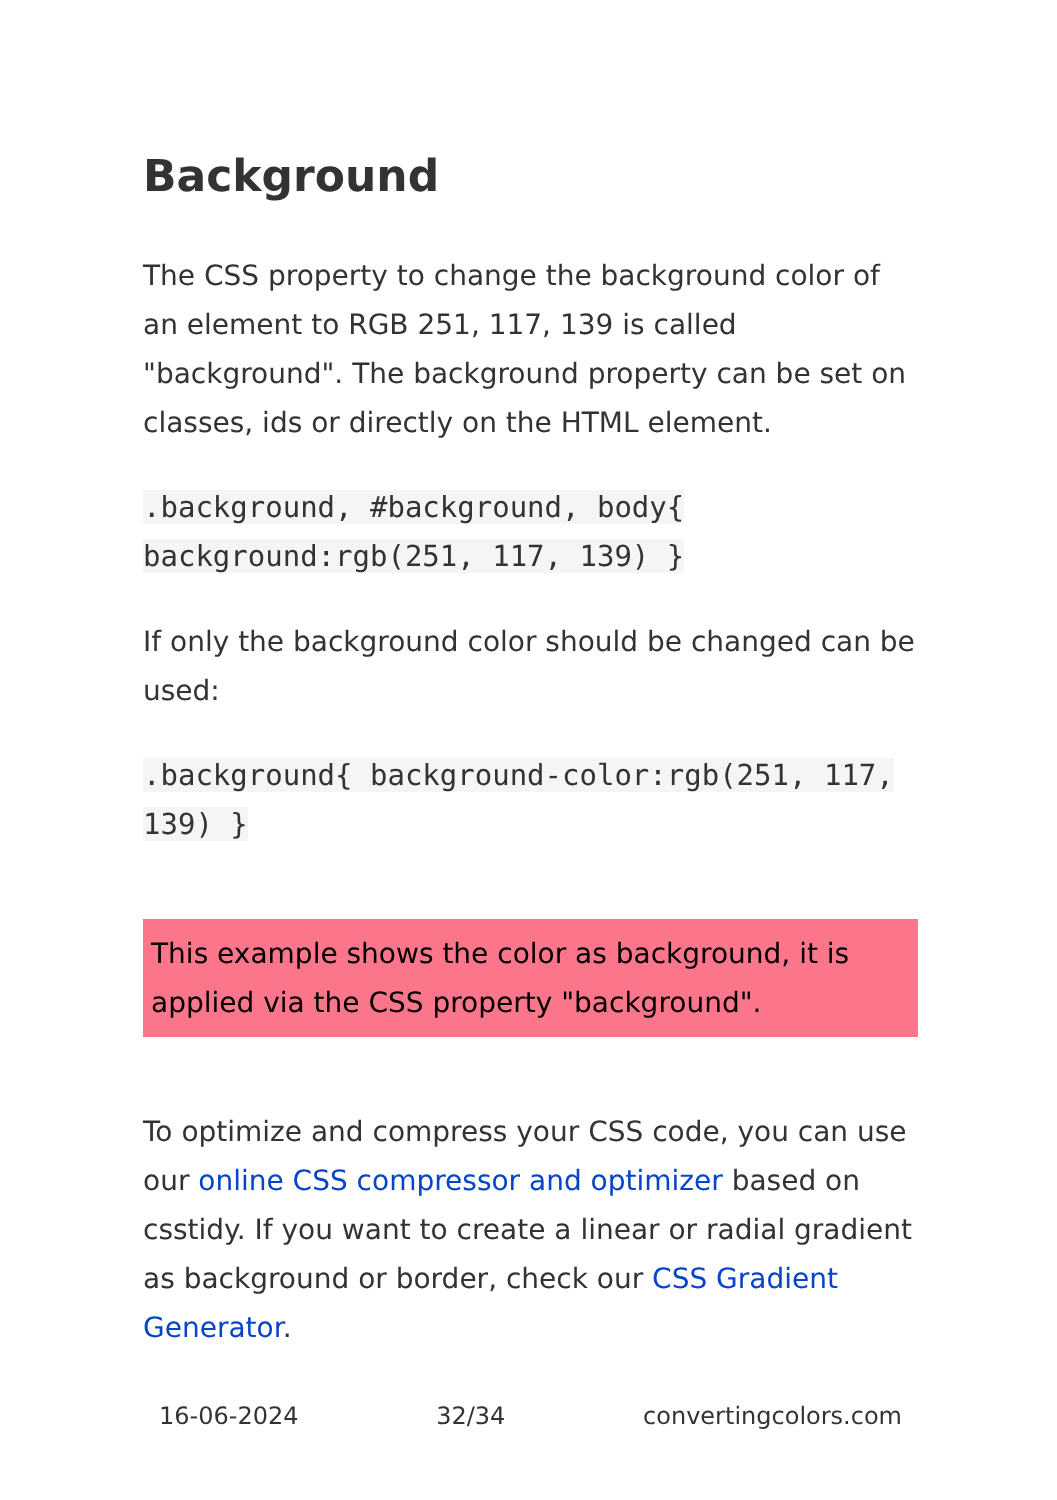Background
The CSS property to change the background color of an element to RGB 251, 117, 139 is called "background". The background property can be set on classes, ids or directly on the HTML element.
.background, #background, body{ background:rgb(251, 117, 139) }
If only the background color should be changed can be used:
.background{ background-color:rgb(251, 117, 139) }
This example shows the color as background, it is applied via the CSS property "background".
To optimize and compress your CSS code, you can use our online CSS compressor and optimizer based on csstidy. If you want to create a linear or radial gradient as background or border, check our CSS Gradient Generator.
16-06-2024 32/34 convertingcolors.com